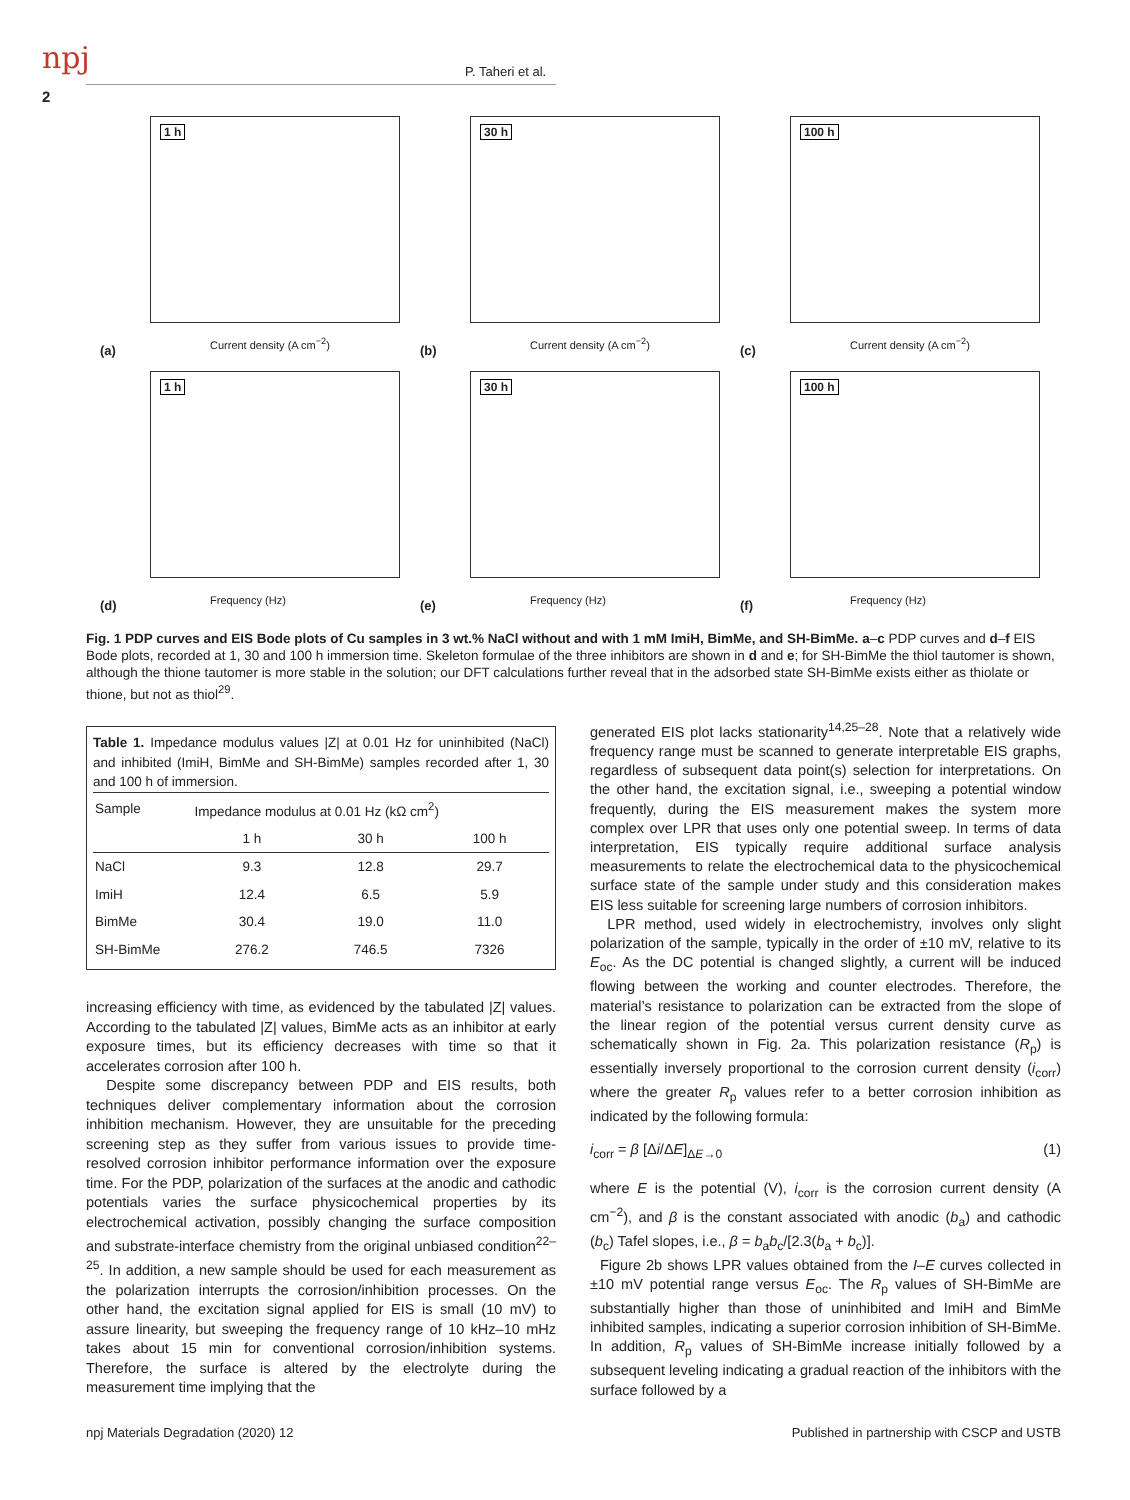npj P. Taheri et al.
2
1 h
(a) Current density (A cm<sup>−2</sup>)
30 h
(b) Current density (A cm<sup>−2</sup>)
100 h
(c) Current density (A cm<sup>−2</sup>)
1 h
(d) Frequency (Hz)
30 h
(e) Frequency (Hz)
100 h
(f) Frequency (Hz)
Fig. 1 PDP curves and EIS Bode plots of Cu samples in 3 wt.% NaCl without and with 1 mM ImiH, BimMe, and SH-BimMe. a–c PDP curves and d–f EIS Bode plots, recorded at 1, 30 and 100 h immersion time. Skeleton formulae of the three inhibitors are shown in d and e; for SH-BimMe the thiol tautomer is shown, although the thione tautomer is more stable in the solution; our DFT calculations further reveal that in the adsorbed state SH-BimMe exists either as thiolate or thione, but not as thiol<sup>29</sup>.
Table 1. Impedance modulus values |Z| at 0.01 Hz for uninhibited (NaCl) and inhibited (ImiH, BimMe and SH-BimMe) samples recorded after 1, 30 and 100 h of immersion.
| Sample | Impedance modulus at 0.01 Hz (kΩ cm<sup>2</sup>) | | |
| --- | --- | --- | --- |
| | 1 h | 30 h | 100 h |
| NaCl | 9.3 | 12.8 | 29.7 |
| ImiH | 12.4 | 6.5 | 5.9 |
| BimMe | 30.4 | 19.0 | 11.0 |
| SH-BimMe | 276.2 | 746.5 | 7326 |
increasing efficiency with time, as evidenced by the tabulated |Z| values. According to the tabulated |Z| values, BimMe acts as an inhibitor at early exposure times, but its efficiency decreases with time so that it accelerates corrosion after 100 h.
Despite some discrepancy between PDP and EIS results, both techniques deliver complementary information about the corrosion inhibition mechanism. However, they are unsuitable for the preceding screening step as they suffer from various issues to provide time-resolved corrosion inhibitor performance information over the exposure time. For the PDP, polarization of the surfaces at the anodic and cathodic potentials varies the surface physicochemical properties by its electrochemical activation, possibly changing the surface composition and substrate-interface chemistry from the original unbiased condition<sup>22–25</sup>. In addition, a new sample should be used for each measurement as the polarization interrupts the corrosion/inhibition processes. On the other hand, the excitation signal applied for EIS is small (10 mV) to assure linearity, but sweeping the frequency range of 10 kHz–10 mHz takes about 15 min for conventional corrosion/inhibition systems. Therefore, the surface is altered by the electrolyte during the measurement time implying that the
generated EIS plot lacks stationarity<sup>14,25–28</sup>. Note that a relatively wide frequency range must be scanned to generate interpretable EIS graphs, regardless of subsequent data point(s) selection for interpretations. On the other hand, the excitation signal, i.e., sweeping a potential window frequently, during the EIS measurement makes the system more complex over LPR that uses only one potential sweep. In terms of data interpretation, EIS typically require additional surface analysis measurements to relate the electrochemical data to the physicochemical surface state of the sample under study and this consideration makes EIS less suitable for screening large numbers of corrosion inhibitors.
LPR method, used widely in electrochemistry, involves only slight polarization of the sample, typically in the order of ±10 mV, relative to its E<sub>oc</sub>. As the DC potential is changed slightly, a current will be induced flowing between the working and counter electrodes. Therefore, the material’s resistance to polarization can be extracted from the slope of the linear region of the potential versus current density curve as schematically shown in Fig. 2a. This polarization resistance (R<sub>p</sub>) is essentially inversely proportional to the corrosion current density (i<sub>corr</sub>) where the greater R<sub>p</sub> values refer to a better corrosion inhibition as indicated by the following formula:
i<sub>corr</sub> = β [Δi/ΔE]<sub>ΔE→0</sub> (1)
where E is the potential (V), i<sub>corr</sub> is the corrosion current density (A cm<sup>−2</sup>), and β is the constant associated with anodic (b<sub>a</sub>) and cathodic (b<sub>c</sub>) Tafel slopes, i.e., β = b<sub>a</sub>b<sub>c</sub>/[2.3(b<sub>a</sub> + b<sub>c</sub>)].
Figure 2b shows LPR values obtained from the I–E curves collected in ±10 mV potential range versus E<sub>oc</sub>. The R<sub>p</sub> values of SH-BimMe are substantially higher than those of uninhibited and ImiH and BimMe inhibited samples, indicating a superior corrosion inhibition of SH-BimMe. In addition, R<sub>p</sub> values of SH-BimMe increase initially followed by a subsequent leveling indicating a gradual reaction of the inhibitors with the surface followed by a
npj Materials Degradation (2020) 12
Published in partnership with CSCP and USTB